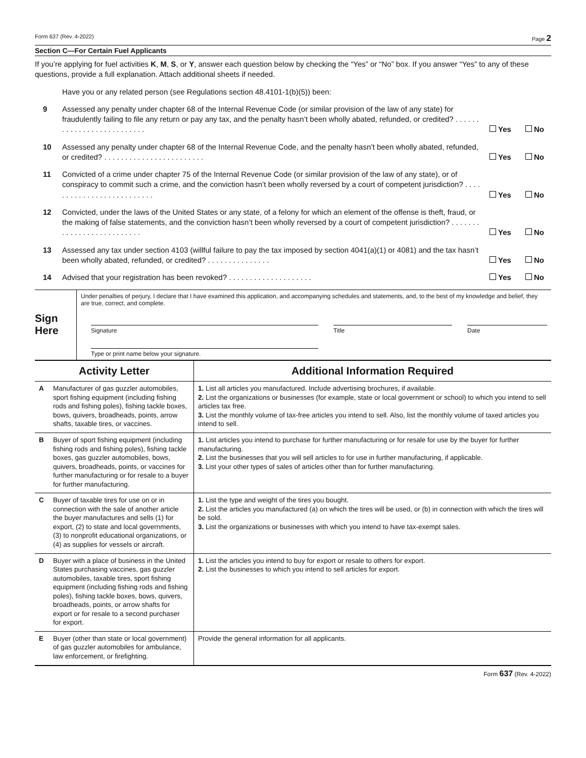Form 637 (Rev. 4-2022) Page 2
Section C—For Certain Fuel Applicants
If you’re applying for fuel activities K, M, S, or Y, answer each question below by checking the “Yes” or “No” box. If you answer “Yes” to any of these questions, provide a full explanation. Attach additional sheets if needed.
Have you or any related person (see Regulations section 48.4101-1(b)(5)) been:
9
Assessed any penalty under chapter 68 of the Internal Revenue Code (or similar provision of the law of any state) for fraudulently failing to file any return or pay any tax, and the penalty hasn’t been wholly abated, refunded, or credited? . . . . . . . . . . . . . . . . . . . . . . . . . .
Yes No
10
Assessed any penalty under chapter 68 of the Internal Revenue Code, and the penalty hasn’t been wholly abated, refunded, or credited? . . . . . . . . . . . . . . . . . . . . . . . .
Yes No
11
Convicted of a crime under chapter 75 of the Internal Revenue Code (or similar provision of the law of any state), or of conspiracy to commit such a crime, and the conviction hasn’t been wholly reversed by a court of competent jurisdiction? . . . . . . . . . . . . . . . . . . . . . . . . . .
Yes No
12
Convicted, under the laws of the United States or any state, of a felony for which an element of the offense is theft, fraud, or the making of false statements, and the conviction hasn’t been wholly reversed by a court of competent jurisdiction? . . . . . . . . . . . . . . . . . . . . . . . . . .
Yes No
13
Assessed any tax under section 4103 (willful failure to pay the tax imposed by section 4041(a)(1) or 4081) and the tax hasn’t been wholly abated, refunded, or credited? . . . . . . . . . . . . . . .
Yes No
14
Advised that your registration has been revoked? . . . . . . . . . . . . . . . . . . . .
Yes No
Sign
Here
Under penalties of perjury, I declare that I have examined this application, and accompanying schedules and statements, and, to the best of my knowledge and belief, they are true, correct, and complete.
Signature Title Date
Type or print name below your signature.
| Activity Letter | | Additional Information Required |
| --- | --- | --- |
| A | Manufacturer of gas guzzler automobiles, sport fishing equipment (including fishing rods and fishing poles), fishing tackle boxes, bows, quivers, broadheads, points, arrow shafts, taxable tires, or vaccines. | 1. List all articles you manufactured. Include advertising brochures, if available. 2. List the organizations or businesses (for example, state or local government or school) to which you intend to sell articles tax free. 3. List the monthly volume of tax-free articles you intend to sell. Also, list the monthly volume of taxed articles you intend to sell. |
| B | Buyer of sport fishing equipment (including fishing rods and fishing poles), fishing tackle boxes, gas guzzler automobiles, bows, quivers, broadheads, points, or vaccines for further manufacturing or for resale to a buyer for further manufacturing. | 1. List articles you intend to purchase for further manufacturing or for resale for use by the buyer for further manufacturing. 2. List the businesses that you will sell articles to for use in further manufacturing, if applicable. 3. List your other types of sales of articles other than for further manufacturing. |
| C | Buyer of taxable tires for use on or in connection with the sale of another article the buyer manufactures and sells (1) for export, (2) to state and local governments, (3) to nonprofit educational organizations, or (4) as supplies for vessels or aircraft. | 1. List the type and weight of the tires you bought. 2. List the articles you manufactured (a) on which the tires will be used, or (b) in connection with which the tires will be sold. 3. List the organizations or businesses with which you intend to have tax-exempt sales. |
| D | Buyer with a place of business in the United States purchasing vaccines, gas guzzler automobiles, taxable tires, sport fishing equipment (including fishing rods and fishing poles), fishing tackle boxes, bows, quivers, broadheads, points, or arrow shafts for export or for resale to a second purchaser for export. | 1. List the articles you intend to buy for export or resale to others for export. 2. List the businesses to which you intend to sell articles for export. |
| E | Buyer (other than state or local government) of gas guzzler automobiles for ambulance, law enforcement, or firefighting. | Provide the general information for all applicants. |
Form 637 (Rev. 4-2022)